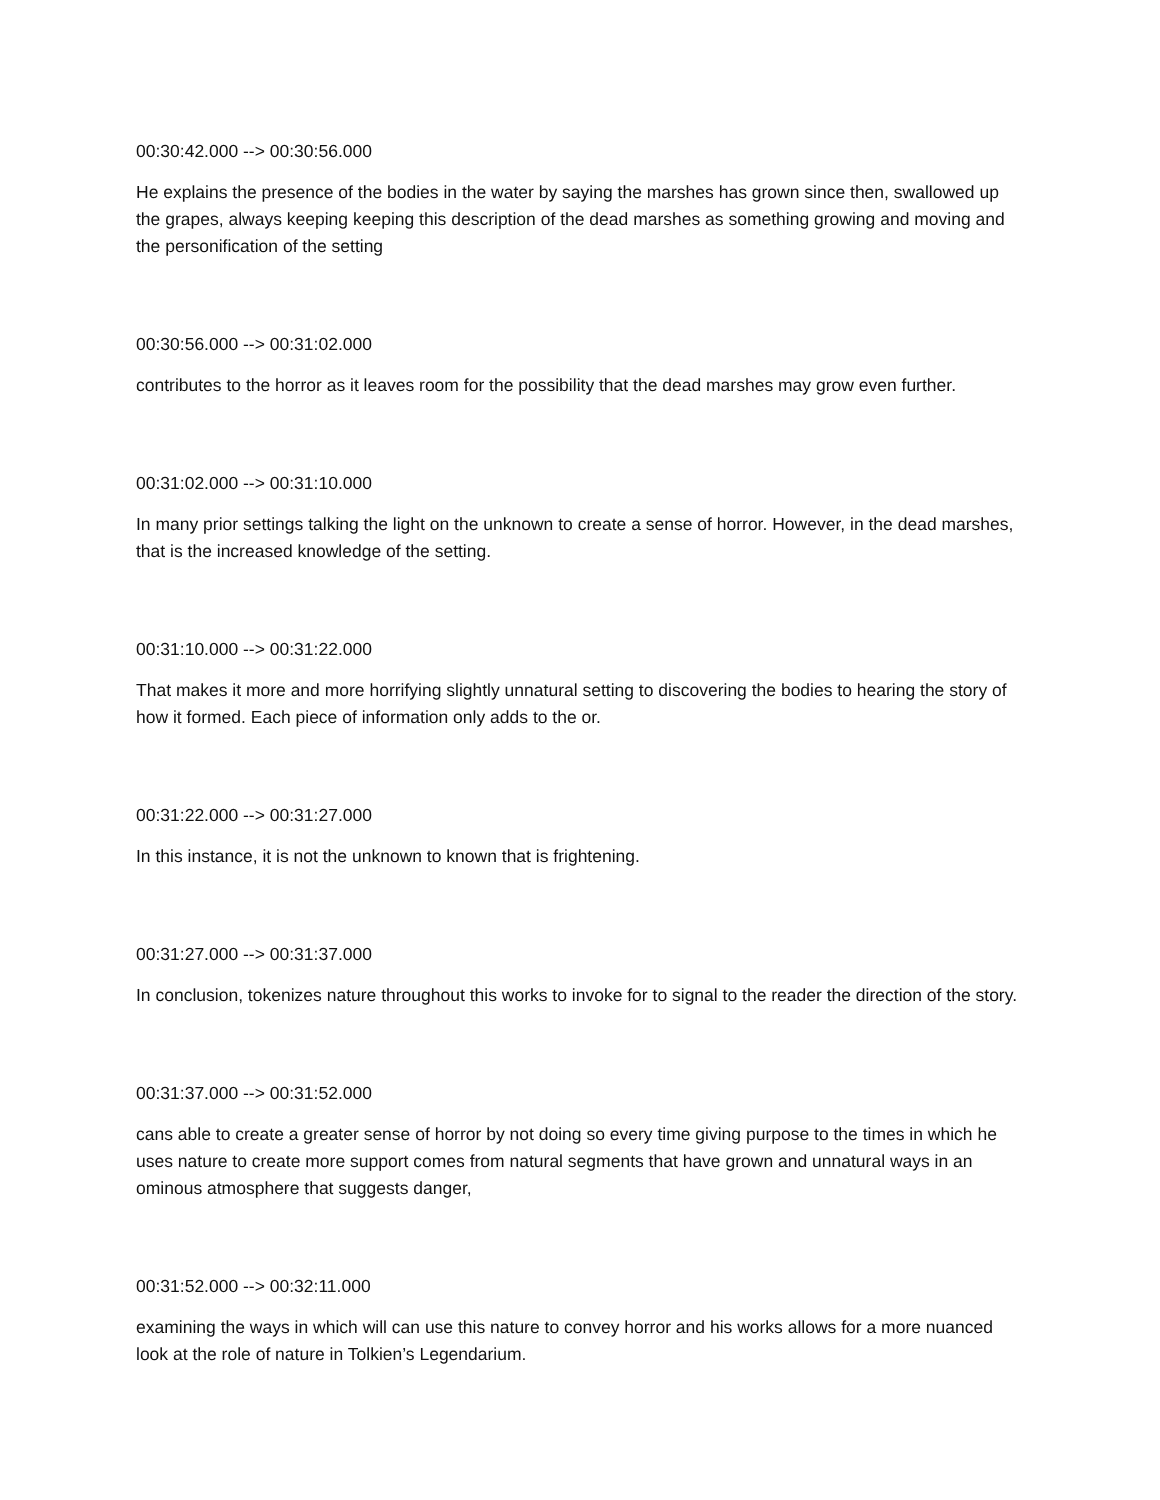00:30:42.000 --> 00:30:56.000
He explains the presence of the bodies in the water by saying the marshes has grown since then, swallowed up the grapes, always keeping keeping this description of the dead marshes as something growing and moving and the personification of the setting
00:30:56.000 --> 00:31:02.000
contributes to the horror as it leaves room for the possibility that the dead marshes may grow even further.
00:31:02.000 --> 00:31:10.000
In many prior settings talking the light on the unknown to create a sense of horror. However, in the dead marshes, that is the increased knowledge of the setting.
00:31:10.000 --> 00:31:22.000
That makes it more and more horrifying slightly unnatural setting to discovering the bodies to hearing the story of how it formed. Each piece of information only adds to the or.
00:31:22.000 --> 00:31:27.000
In this instance, it is not the unknown to known that is frightening.
00:31:27.000 --> 00:31:37.000
In conclusion, tokenizes nature throughout this works to invoke for to signal to the reader the direction of the story.
00:31:37.000 --> 00:31:52.000
cans able to create a greater sense of horror by not doing so every time giving purpose to the times in which he uses nature to create more support comes from natural segments that have grown and unnatural ways in an ominous atmosphere that suggests danger,
00:31:52.000 --> 00:32:11.000
examining the ways in which will can use this nature to convey horror and his works allows for a more nuanced look at the role of nature in Tolkien’s Legendarium.